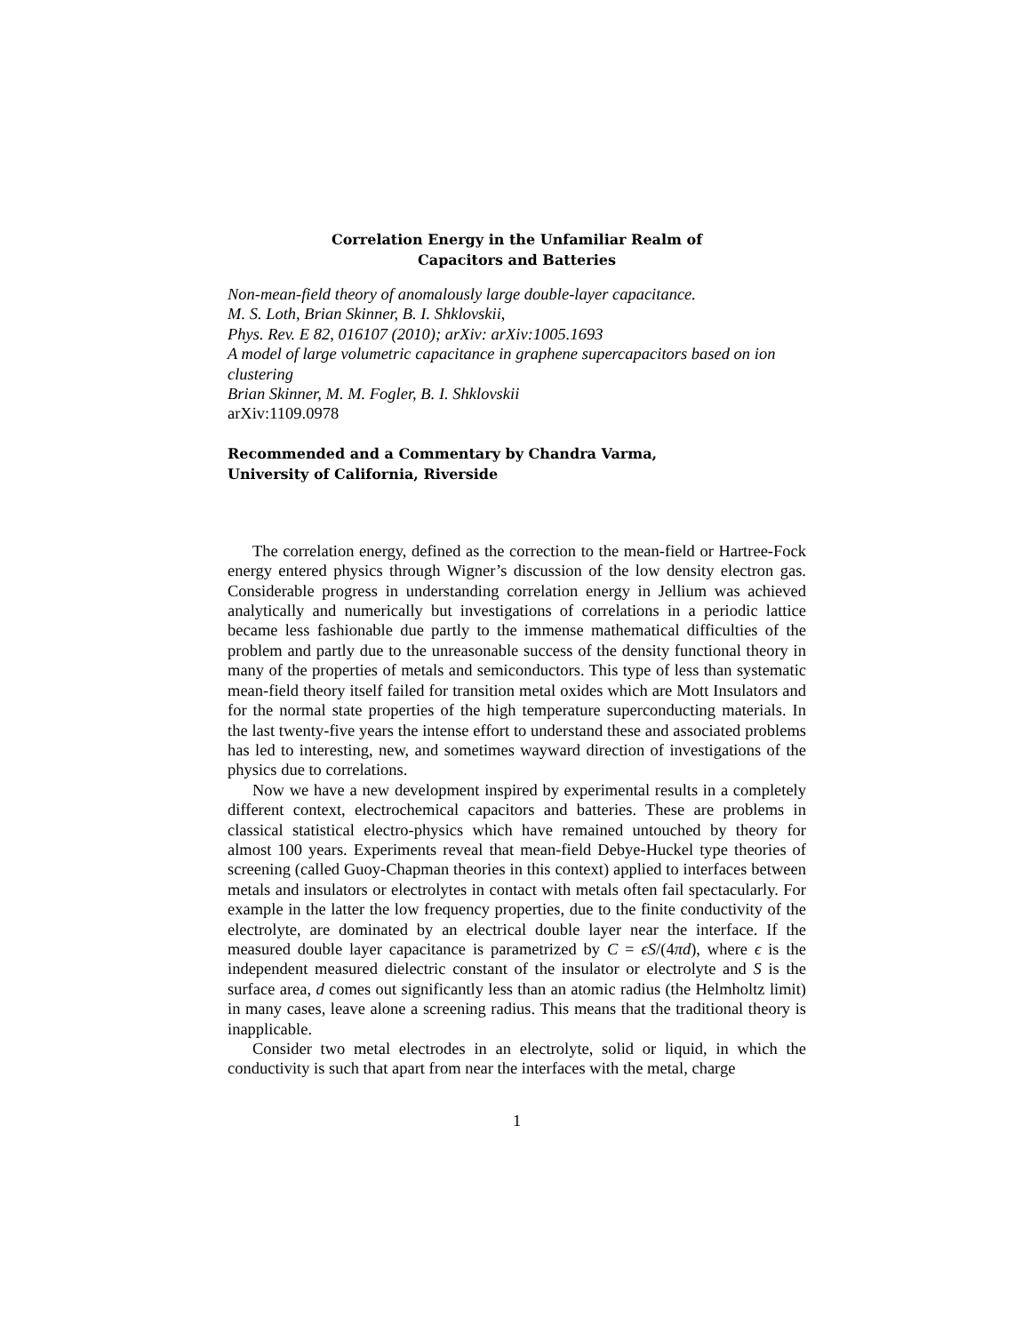Correlation Energy in the Unfamiliar Realm of
Capacitors and Batteries
Non-mean-field theory of anomalously large double-layer capacitance.
M. S. Loth, Brian Skinner, B. I. Shklovskii,
Phys. Rev. E 82, 016107 (2010); arXiv: arXiv:1005.1693
A model of large volumetric capacitance in graphene supercapacitors based on ion clustering
Brian Skinner, M. M. Fogler, B. I. Shklovskii
arXiv:1109.0978
Recommended and a Commentary by Chandra Varma,
University of California, Riverside
The correlation energy, defined as the correction to the mean-field or Hartree-Fock energy entered physics through Wigner’s discussion of the low density electron gas. Considerable progress in understanding correlation energy in Jellium was achieved analytically and numerically but investigations of correlations in a periodic lattice became less fashionable due partly to the immense mathematical difficulties of the problem and partly due to the unreasonable success of the density functional theory in many of the properties of metals and semiconductors. This type of less than systematic mean-field theory itself failed for transition metal oxides which are Mott Insulators and for the normal state properties of the high temperature superconducting materials. In the last twenty-five years the intense effort to understand these and associated problems has led to interesting, new, and sometimes wayward direction of investigations of the physics due to correlations.
Now we have a new development inspired by experimental results in a completely different context, electrochemical capacitors and batteries. These are problems in classical statistical electro-physics which have remained untouched by theory for almost 100 years. Experiments reveal that mean-field Debye-Huckel type theories of screening (called Guoy-Chapman theories in this context) applied to interfaces between metals and insulators or electrolytes in contact with metals often fail spectacularly. For example in the latter the low frequency properties, due to the finite conductivity of the electrolyte, are dominated by an electrical double layer near the interface. If the measured double layer capacitance is parametrized by C = ϵS/(4πd), where ϵ is the independent measured dielectric constant of the insulator or electrolyte and S is the surface area, d comes out significantly less than an atomic radius (the Helmholtz limit) in many cases, leave alone a screening radius. This means that the traditional theory is inapplicable.
Consider two metal electrodes in an electrolyte, solid or liquid, in which the conductivity is such that apart from near the interfaces with the metal, charge
1